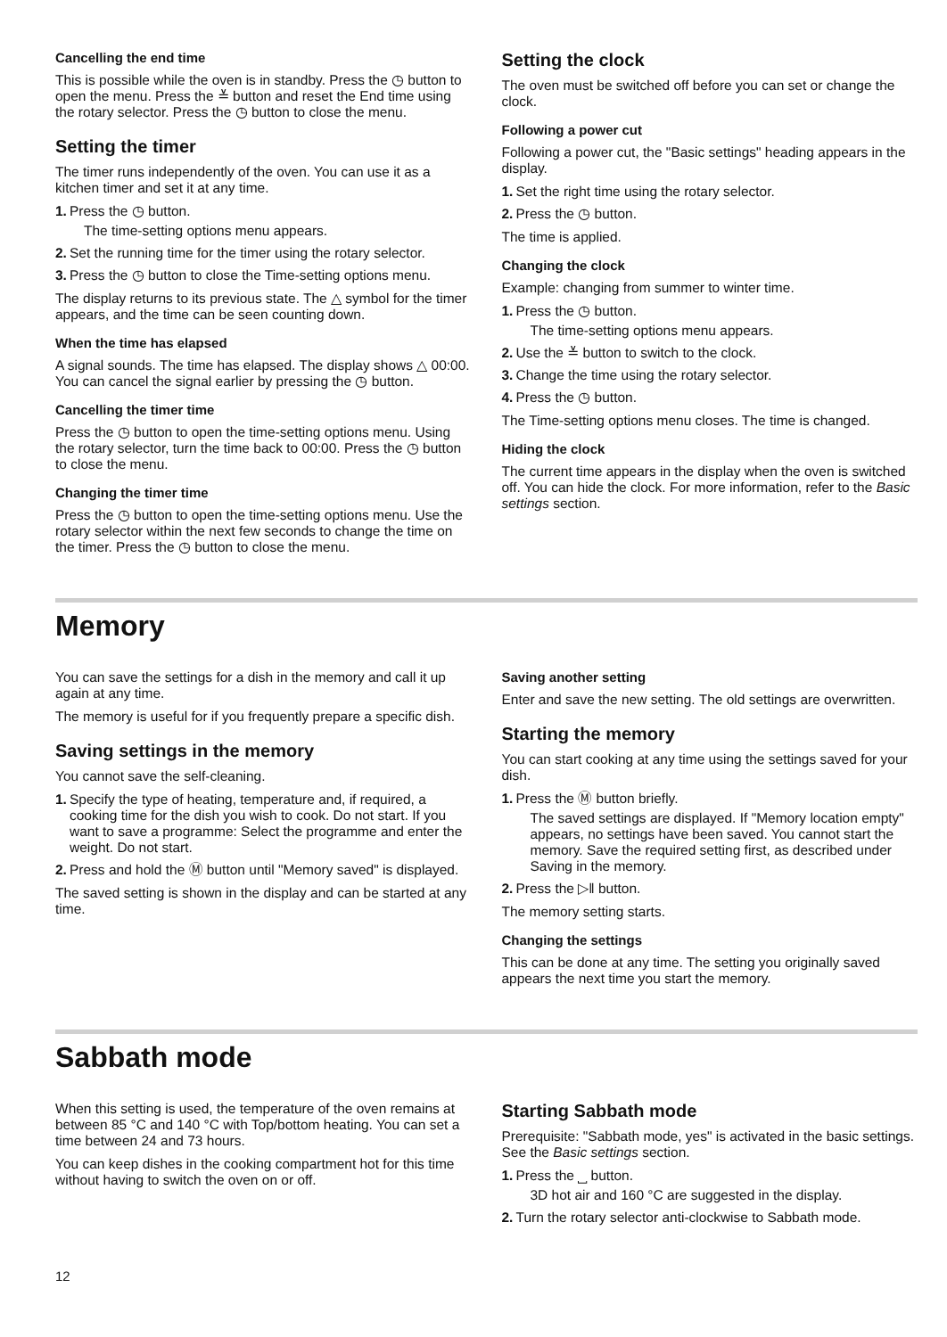Cancelling the end time
This is possible while the oven is in standby. Press the ◷ button to open the menu. Press the ≚ button and reset the End time using the rotary selector. Press the ◷ button to close the menu.
Setting the timer
The timer runs independently of the oven. You can use it as a kitchen timer and set it at any time.
1. Press the ◷ button.
The time-setting options menu appears.
2. Set the running time for the timer using the rotary selector.
3. Press the ◷ button to close the Time-setting options menu.
The display returns to its previous state. The △ symbol for the timer appears, and the time can be seen counting down.
When the time has elapsed
A signal sounds. The time has elapsed. The display shows △ 00:00. You can cancel the signal earlier by pressing the ◷ button.
Cancelling the timer time
Press the ◷ button to open the time-setting options menu. Using the rotary selector, turn the time back to 00:00. Press the ◷ button to close the menu.
Changing the timer time
Press the ◷ button to open the time-setting options menu. Use the rotary selector within the next few seconds to change the time on the timer. Press the ◷ button to close the menu.
Setting the clock
The oven must be switched off before you can set or change the clock.
Following a power cut
Following a power cut, the "Basic settings" heading appears in the display.
1. Set the right time using the rotary selector.
2. Press the ◷ button.
The time is applied.
Changing the clock
Example: changing from summer to winter time.
1. Press the ◷ button.
The time-setting options menu appears.
2. Use the ≚ button to switch to the clock.
3. Change the time using the rotary selector.
4. Press the ◷ button.
The Time-setting options menu closes. The time is changed.
Hiding the clock
The current time appears in the display when the oven is switched off. You can hide the clock. For more information, refer to the Basic settings section.
Memory
You can save the settings for a dish in the memory and call it up again at any time.
The memory is useful for if you frequently prepare a specific dish.
Saving settings in the memory
You cannot save the self-cleaning.
1. Specify the type of heating, temperature and, if required, a cooking time for the dish you wish to cook. Do not start. If you want to save a programme: Select the programme and enter the weight. Do not start.
2. Press and hold the Ⓜ button until "Memory saved" is displayed.
The saved setting is shown in the display and can be started at any time.
Saving another setting
Enter and save the new setting. The old settings are overwritten.
Starting the memory
You can start cooking at any time using the settings saved for your dish.
1. Press the Ⓜ button briefly.
The saved settings are displayed. If "Memory location empty" appears, no settings have been saved. You cannot start the memory. Save the required setting first, as described under Saving in the memory.
2. Press the ▷‖ button.
The memory setting starts.
Changing the settings
This can be done at any time. The setting you originally saved appears the next time you start the memory.
Sabbath mode
When this setting is used, the temperature of the oven remains at between 85 °C and 140 °C with Top/bottom heating. You can set a time between 24 and 73 hours.
You can keep dishes in the cooking compartment hot for this time without having to switch the oven on or off.
Starting Sabbath mode
Prerequisite: "Sabbath mode, yes" is activated in the basic settings. See the Basic settings section.
1. Press the ⎵ button.
3D hot air and 160 °C are suggested in the display.
2. Turn the rotary selector anti-clockwise to Sabbath mode.
12